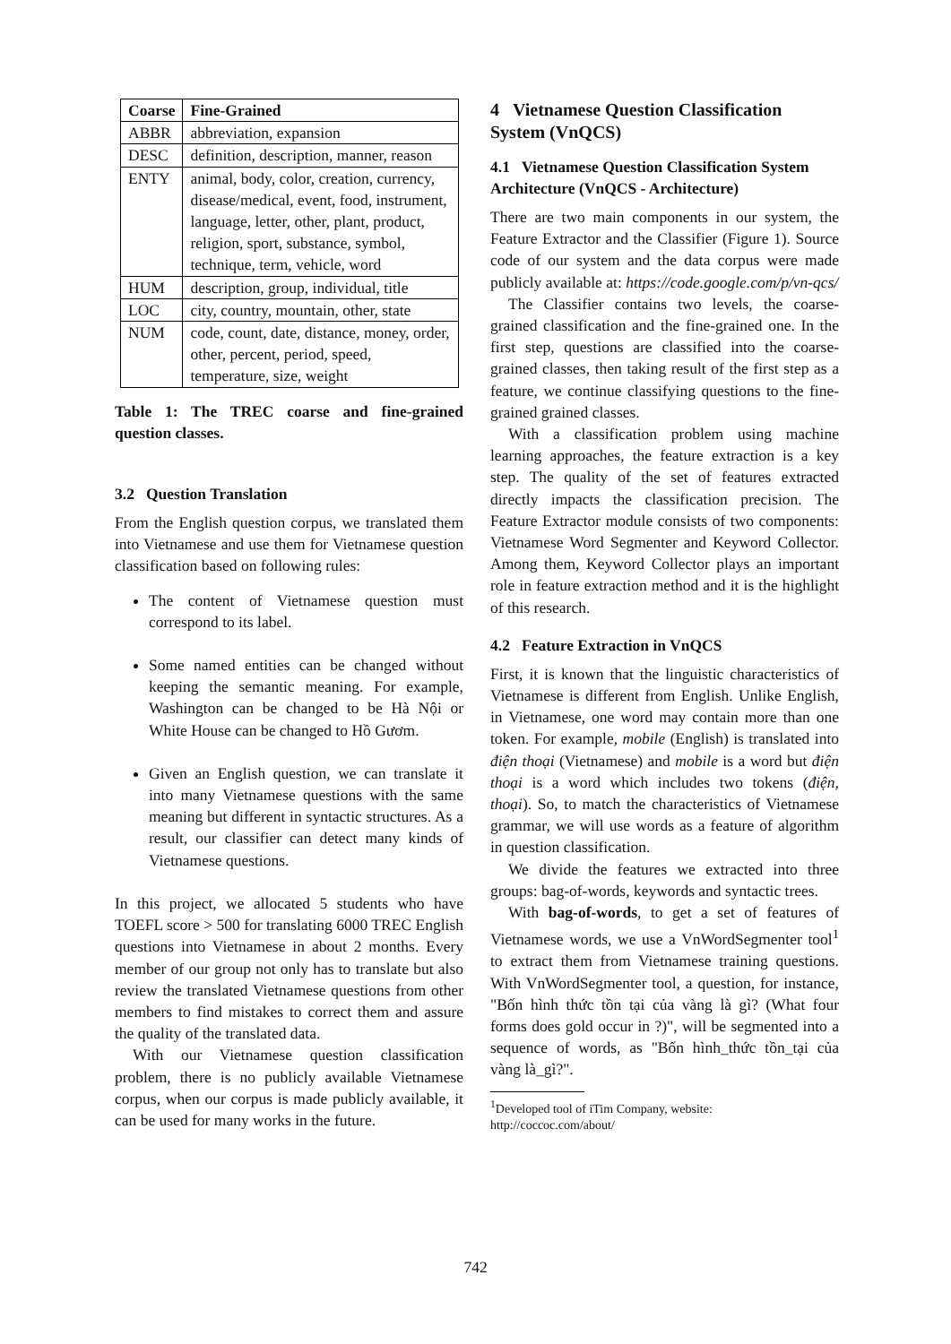| Coarse | Fine-Grained |
| --- | --- |
| ABBR | abbreviation, expansion |
| DESC | definition, description, manner, reason |
| ENTY | animal, body, color, creation, currency, disease/medical, event, food, instrument, language, letter, other, plant, product, religion, sport, substance, symbol, technique, term, vehicle, word |
| HUM | description, group, individual, title |
| LOC | city, country, mountain, other, state |
| NUM | code, count, date, distance, money, order, other, percent, period, speed, temperature, size, weight |
Table 1: The TREC coarse and fine-grained question classes.
3.2 Question Translation
From the English question corpus, we translated them into Vietnamese and use them for Vietnamese question classification based on following rules:
The content of Vietnamese question must correspond to its label.
Some named entities can be changed without keeping the semantic meaning. For example, Washington can be changed to be Hà Nội or White House can be changed to Hồ Gươm.
Given an English question, we can translate it into many Vietnamese questions with the same meaning but different in syntactic structures. As a result, our classifier can detect many kinds of Vietnamese questions.
In this project, we allocated 5 students who have TOEFL score > 500 for translating 6000 TREC English questions into Vietnamese in about 2 months. Every member of our group not only has to translate but also review the translated Vietnamese questions from other members to find mistakes to correct them and assure the quality of the translated data.
With our Vietnamese question classification problem, there is no publicly available Vietnamese corpus, when our corpus is made publicly available, it can be used for many works in the future.
4 Vietnamese Question Classification System (VnQCS)
4.1 Vietnamese Question Classification System Architecture (VnQCS - Architecture)
There are two main components in our system, the Feature Extractor and the Classifier (Figure 1). Source code of our system and the data corpus were made publicly available at: https://code.google.com/p/vn-qcs/
The Classifier contains two levels, the coarse-grained classification and the fine-grained one. In the first step, questions are classified into the coarse-grained classes, then taking result of the first step as a feature, we continue classifying questions to the fine-grained grained classes.
With a classification problem using machine learning approaches, the feature extraction is a key step. The quality of the set of features extracted directly impacts the classification precision. The Feature Extractor module consists of two components: Vietnamese Word Segmenter and Keyword Collector. Among them, Keyword Collector plays an important role in feature extraction method and it is the highlight of this research.
4.2 Feature Extraction in VnQCS
First, it is known that the linguistic characteristics of Vietnamese is different from English. Unlike English, in Vietnamese, one word may contain more than one token. For example, mobile (English) is translated into điện thoại (Vietnamese) and mobile is a word but điện thoại is a word which includes two tokens (điện, thoại). So, to match the characteristics of Vietnamese grammar, we will use words as a feature of algorithm in question classification.
We divide the features we extracted into three groups: bag-of-words, keywords and syntactic trees.
With bag-of-words, to get a set of features of Vietnamese words, we use a VnWordSegmenter tool<sup>1</sup> to extract them from Vietnamese training questions. With VnWordSegmenter tool, a question, for instance, "Bốn hình thức tồn tại của vàng là gì? (What four forms does gold occur in ?)", will be segmented into a sequence of words, as "Bốn hình_thức tồn_tại của vàng là_gì?".
<sup>1</sup> Developed tool of iTim Company, website: http://coccoc.com/about/
742